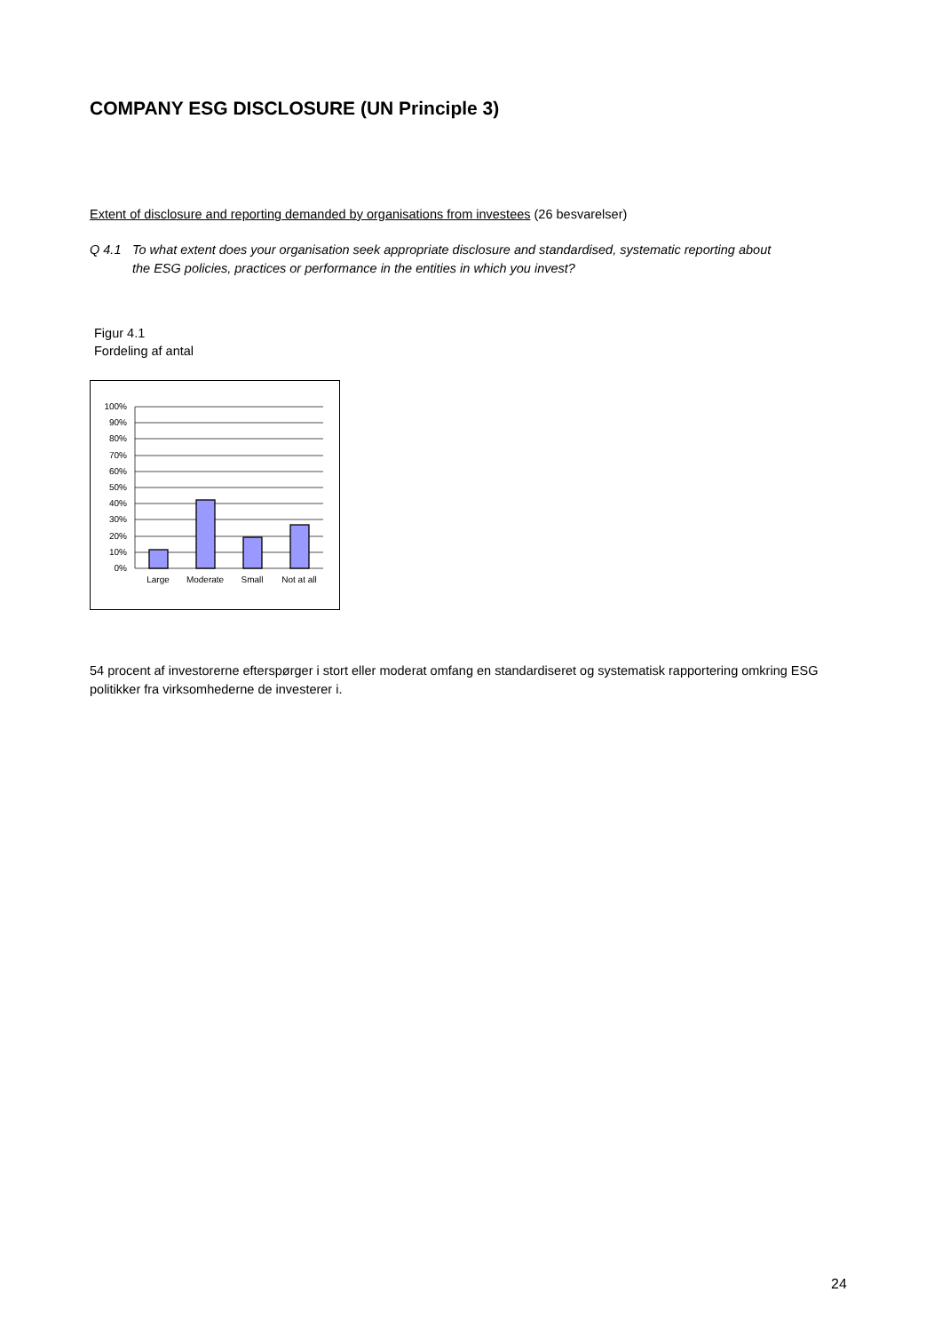COMPANY ESG DISCLOSURE (UN Principle 3)
Extent of disclosure and reporting demanded by organisations from investees (26 besvarelser)
Q 4.1 To what extent does your organisation seek appropriate disclosure and standardised, systematic reporting about
the ESG policies, practices or performance in the entities in which you invest?
Figur 4.1
Fordeling af antal
100%
90%
80%
70%
60%
50%
40%
30%
20%
10%
0%
Large
Moderate
Small
Not at all
54 procent af investorerne efterspørger i stort eller moderat omfang en standardiseret og systematisk rapportering omkring ESG politikker fra virksomhederne de investerer i.
24